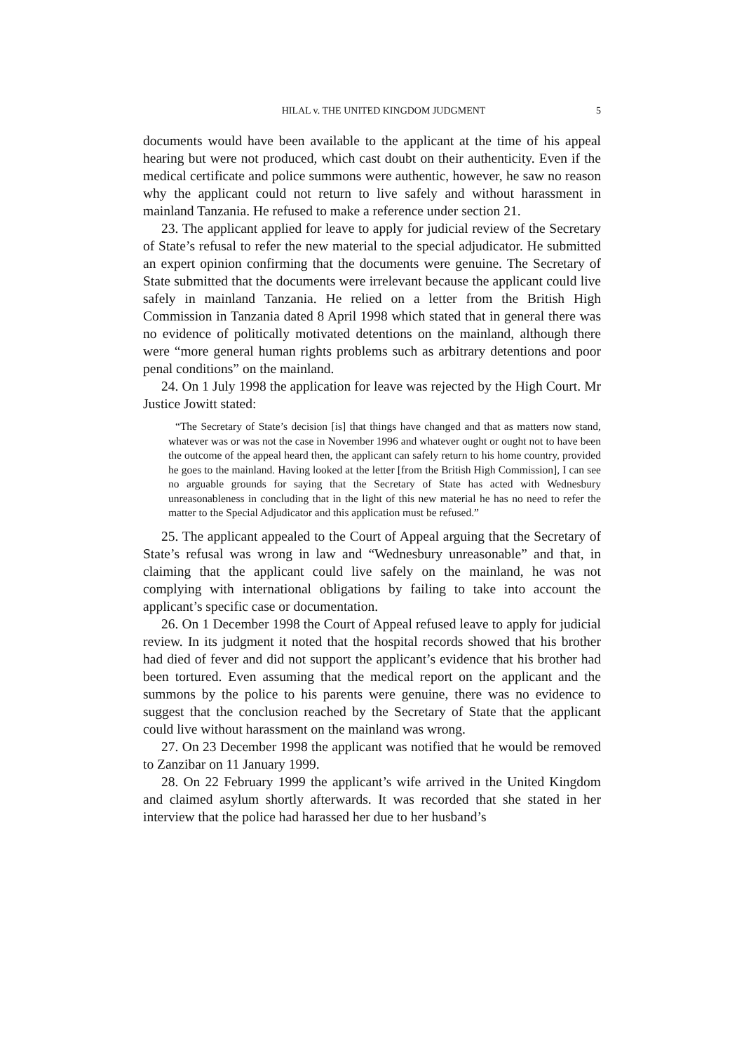HILAL v. THE UNITED KINGDOM JUDGMENT 5
documents would have been available to the applicant at the time of his appeal hearing but were not produced, which cast doubt on their authenticity. Even if the medical certificate and police summons were authentic, however, he saw no reason why the applicant could not return to live safely and without harassment in mainland Tanzania. He refused to make a reference under section 21.
23. The applicant applied for leave to apply for judicial review of the Secretary of State’s refusal to refer the new material to the special adjudicator. He submitted an expert opinion confirming that the documents were genuine. The Secretary of State submitted that the documents were irrelevant because the applicant could live safely in mainland Tanzania. He relied on a letter from the British High Commission in Tanzania dated 8 April 1998 which stated that in general there was no evidence of politically motivated detentions on the mainland, although there were “more general human rights problems such as arbitrary detentions and poor penal conditions” on the mainland.
24. On 1 July 1998 the application for leave was rejected by the High Court. Mr Justice Jowitt stated:
“The Secretary of State’s decision [is] that things have changed and that as matters now stand, whatever was or was not the case in November 1996 and whatever ought or ought not to have been the outcome of the appeal heard then, the applicant can safely return to his home country, provided he goes to the mainland. Having looked at the letter [from the British High Commission], I can see no arguable grounds for saying that the Secretary of State has acted with Wednesbury unreasonableness in concluding that in the light of this new material he has no need to refer the matter to the Special Adjudicator and this application must be refused.”
25. The applicant appealed to the Court of Appeal arguing that the Secretary of State’s refusal was wrong in law and “Wednesbury unreasonable” and that, in claiming that the applicant could live safely on the mainland, he was not complying with international obligations by failing to take into account the applicant’s specific case or documentation.
26. On 1 December 1998 the Court of Appeal refused leave to apply for judicial review. In its judgment it noted that the hospital records showed that his brother had died of fever and did not support the applicant’s evidence that his brother had been tortured. Even assuming that the medical report on the applicant and the summons by the police to his parents were genuine, there was no evidence to suggest that the conclusion reached by the Secretary of State that the applicant could live without harassment on the mainland was wrong.
27. On 23 December 1998 the applicant was notified that he would be removed to Zanzibar on 11 January 1999.
28. On 22 February 1999 the applicant’s wife arrived in the United Kingdom and claimed asylum shortly afterwards. It was recorded that she stated in her interview that the police had harassed her due to her husband’s